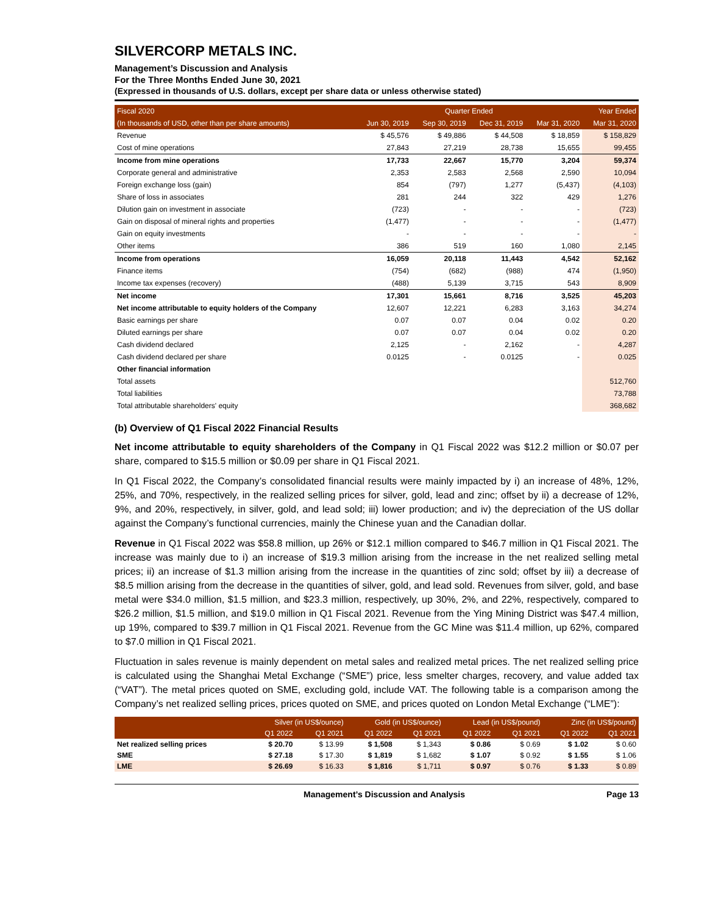SILVERCORP METALS INC.
Management’s Discussion and Analysis
For the Three Months Ended June 30, 2021
(Expressed in thousands of U.S. dollars, except per share data or unless otherwise stated)
| Fiscal 2020 | Quarter Ended | | | | Year Ended |
| --- | --- | --- | --- | --- | --- |
| (In thousands of USD, other than per share amounts) | Jun 30, 2019 | Sep 30, 2019 | Dec 31, 2019 | Mar 31, 2020 | Mar 31, 2020 |
| Revenue | $ 45,576 | $ 49,886 | $ 44,508 | $ 18,859 | $ 158,829 |
| Cost of mine operations | 27,843 | 27,219 | 28,738 | 15,655 | 99,455 |
| Income from mine operations | 17,733 | 22,667 | 15,770 | 3,204 | 59,374 |
| Corporate general and administrative | 2,353 | 2,583 | 2,568 | 2,590 | 10,094 |
| Foreign exchange loss (gain) | 854 | (797) | 1,277 | (5,437) | (4,103) |
| Share of loss in associates | 281 | 244 | 322 | 429 | 1,276 |
| Dilution gain on investment in associate | (723) | - | - | - | (723) |
| Gain on disposal of mineral rights and properties | (1,477) | - | - | - | (1,477) |
| Gain on equity investments | - | - | - | - | - |
| Other items | 386 | 519 | 160 | 1,080 | 2,145 |
| Income from operations | 16,059 | 20,118 | 11,443 | 4,542 | 52,162 |
| Finance items | (754) | (682) | (988) | 474 | (1,950) |
| Income tax expenses (recovery) | (488) | 5,139 | 3,715 | 543 | 8,909 |
| Net income | 17,301 | 15,661 | 8,716 | 3,525 | 45,203 |
| Net income attributable to equity holders of the Company | 12,607 | 12,221 | 6,283 | 3,163 | 34,274 |
| Basic earnings per share | 0.07 | 0.07 | 0.04 | 0.02 | 0.20 |
| Diluted earnings per share | 0.07 | 0.07 | 0.04 | 0.02 | 0.20 |
| Cash dividend declared | 2,125 | - | 2,162 | - | 4,287 |
| Cash dividend declared per share | 0.0125 | - | 0.0125 | - | 0.025 |
| Other financial information | | | | | |
| Total assets | | | | | 512,760 |
| Total liabilities | | | | | 73,788 |
| Total attributable shareholders' equity | | | | | 368,682 |
(b) Overview of Q1 Fiscal 2022 Financial Results
Net income attributable to equity shareholders of the Company in Q1 Fiscal 2022 was $12.2 million or $0.07 per share, compared to $15.5 million or $0.09 per share in Q1 Fiscal 2021.
In Q1 Fiscal 2022, the Company’s consolidated financial results were mainly impacted by i) an increase of 48%, 12%, 25%, and 70%, respectively, in the realized selling prices for silver, gold, lead and zinc; offset by ii) a decrease of 12%, 9%, and 20%, respectively, in silver, gold, and lead sold; iii) lower production; and iv) the depreciation of the US dollar against the Company’s functional currencies, mainly the Chinese yuan and the Canadian dollar.
Revenue in Q1 Fiscal 2022 was $58.8 million, up 26% or $12.1 million compared to $46.7 million in Q1 Fiscal 2021. The increase was mainly due to i) an increase of $19.3 million arising from the increase in the net realized selling metal prices; ii) an increase of $1.3 million arising from the increase in the quantities of zinc sold; offset by iii) a decrease of $8.5 million arising from the decrease in the quantities of silver, gold, and lead sold. Revenues from silver, gold, and base metal were $34.0 million, $1.5 million, and $23.3 million, respectively, up 30%, 2%, and 22%, respectively, compared to $26.2 million, $1.5 million, and $19.0 million in Q1 Fiscal 2021. Revenue from the Ying Mining District was $47.4 million, up 19%, compared to $39.7 million in Q1 Fiscal 2021. Revenue from the GC Mine was $11.4 million, up 62%, compared to $7.0 million in Q1 Fiscal 2021.
Fluctuation in sales revenue is mainly dependent on metal sales and realized metal prices. The net realized selling price is calculated using the Shanghai Metal Exchange (“SME”) price, less smelter charges, recovery, and value added tax (“VAT”). The metal prices quoted on SME, excluding gold, include VAT. The following table is a comparison among the Company’s net realized selling prices, prices quoted on SME, and prices quoted on London Metal Exchange (“LME”):
| | Silver (in US$/ounce) | | Gold (in US$/ounce) | | Lead (in US$/pound) | | Zinc (in US$/pound) | |
| --- | --- | --- | --- | --- | --- | --- | --- | --- |
| | Q1 2022 | Q1 2021 | Q1 2022 | Q1 2021 | Q1 2022 | Q1 2021 | Q1 2022 | Q1 2021 |
| Net realized selling prices | $ 20.70 | $ 13.99 | $ 1,508 | $ 1,343 | $ 0.86 | $ 0.69 | $ 1.02 | $ 0.60 |
| SME | $ 27.18 | $ 17.30 | $ 1,819 | $ 1,682 | $ 1.07 | $ 0.92 | $ 1.55 | $ 1.06 |
| LME | $ 26.69 | $ 16.33 | $ 1,816 | $ 1,711 | $ 0.97 | $ 0.76 | $ 1.33 | $ 0.89 |
Management’s Discussion and Analysis Page 13